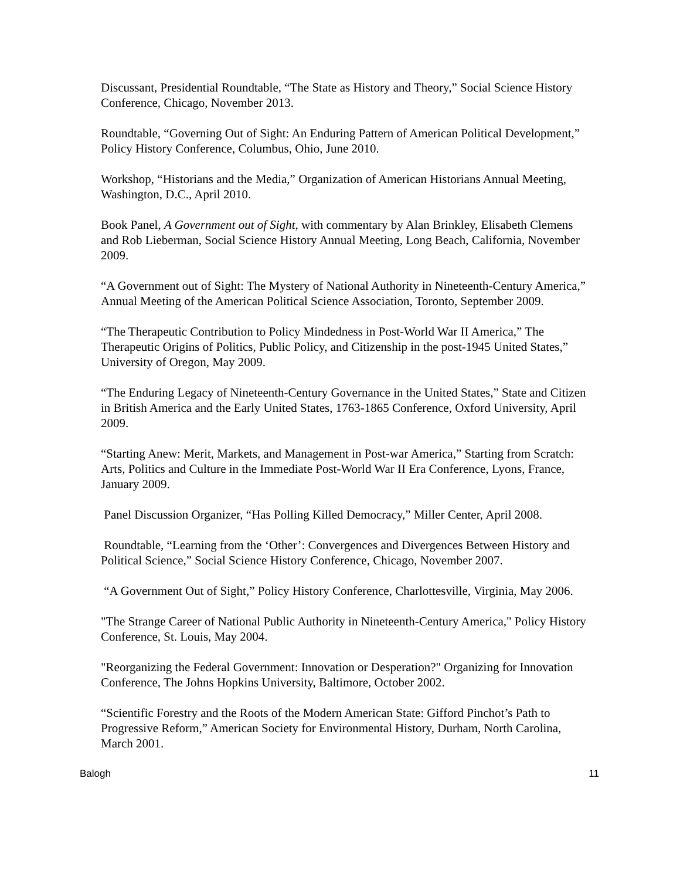Discussant, Presidential Roundtable, “The State as History and Theory,” Social Science History Conference, Chicago, November 2013.
Roundtable, “Governing Out of Sight: An Enduring Pattern of American Political Development,” Policy History Conference, Columbus, Ohio, June 2010.
Workshop, “Historians and the Media,” Organization of American Historians Annual Meeting, Washington, D.C., April 2010.
Book Panel, A Government out of Sight, with commentary by Alan Brinkley, Elisabeth Clemens and Rob Lieberman, Social Science History Annual Meeting, Long Beach, California, November 2009.
“A Government out of Sight: The Mystery of National Authority in Nineteenth-Century America,” Annual Meeting of the American Political Science Association, Toronto, September 2009.
“The Therapeutic Contribution to Policy Mindedness in Post-World War II America,” The Therapeutic Origins of Politics, Public Policy, and Citizenship in the post-1945 United States,” University of Oregon, May 2009.
“The Enduring Legacy of Nineteenth-Century Governance in the United States,” State and Citizen in British America and the Early United States, 1763-1865 Conference, Oxford University, April 2009.
“Starting Anew: Merit, Markets, and Management in Post-war America,” Starting from Scratch: Arts, Politics and Culture in the Immediate Post-World War II Era Conference, Lyons, France, January 2009.
Panel Discussion Organizer, “Has Polling Killed Democracy,” Miller Center, April 2008.
Roundtable, “Learning from the ‘Other’: Convergences and Divergences Between History and Political Science,” Social Science History Conference, Chicago, November 2007.
“A Government Out of Sight,” Policy History Conference, Charlottesville, Virginia, May 2006.
"The Strange Career of National Public Authority in Nineteenth-Century America," Policy History Conference, St. Louis, May 2004.
"Reorganizing the Federal Government: Innovation or Desperation?" Organizing for Innovation Conference, The Johns Hopkins University, Baltimore, October 2002.
“Scientific Forestry and the Roots of the Modern American State: Gifford Pinchot’s Path to Progressive Reform,” American Society for Environmental History, Durham, North Carolina, March 2001.
Balogh 11